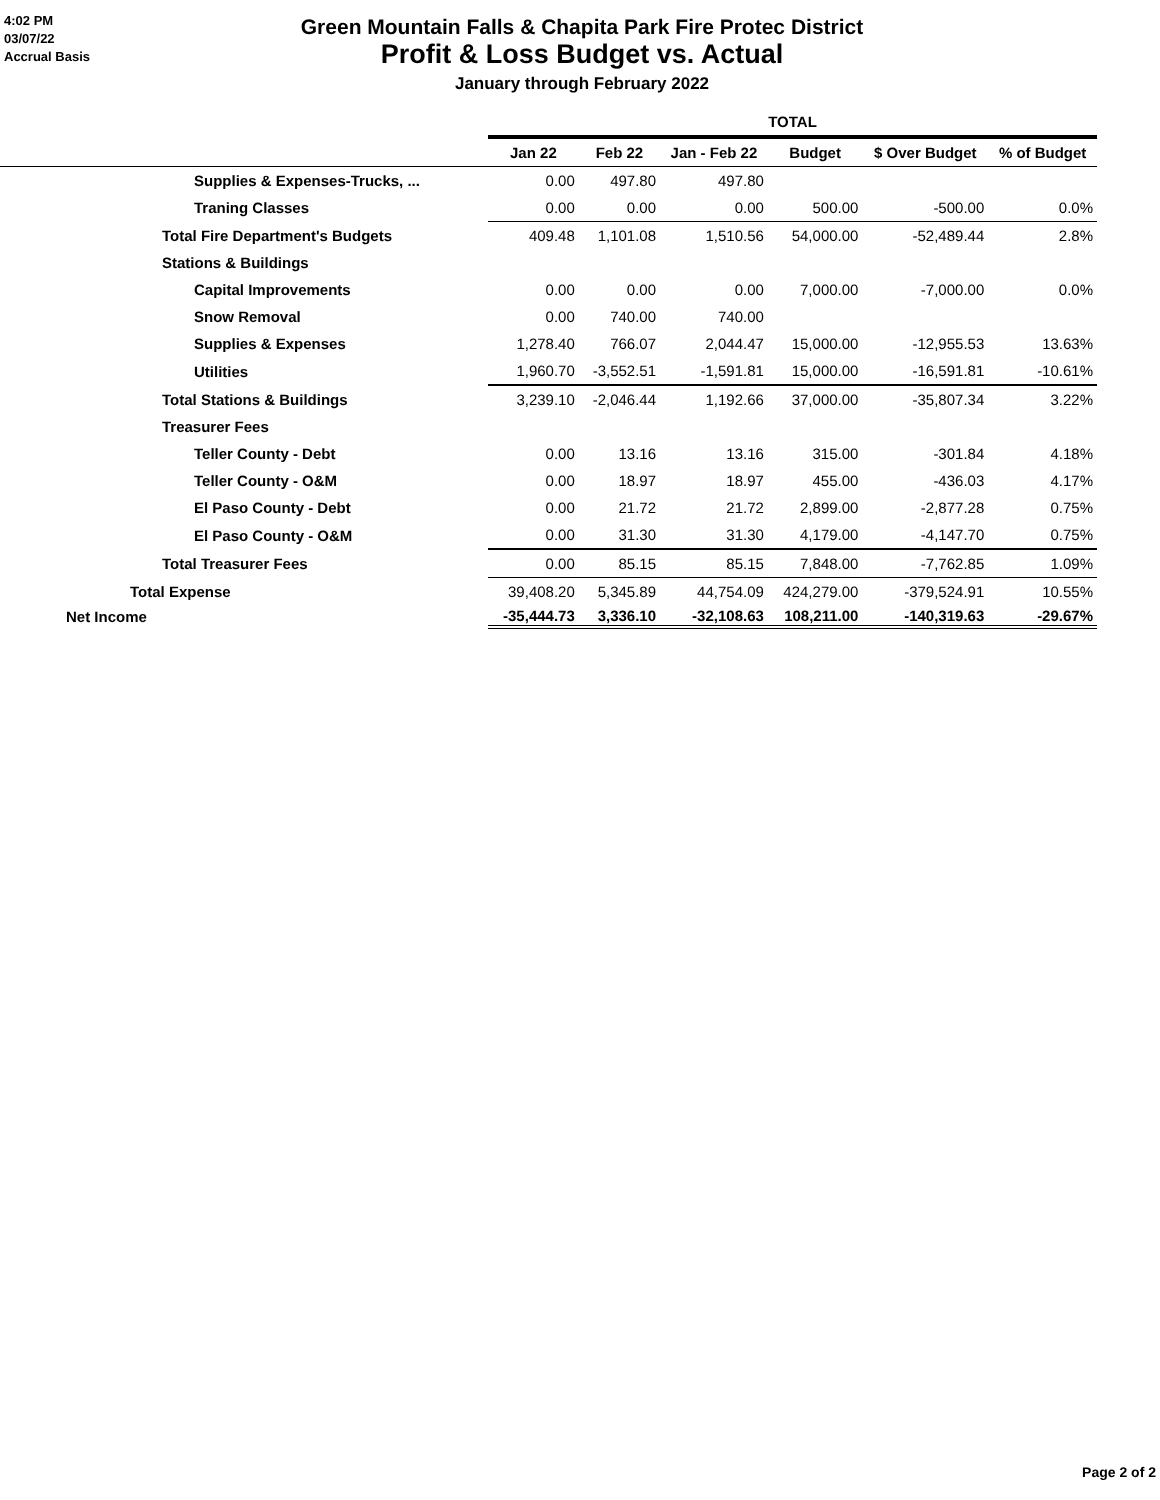4:02 PM
03/07/22
Accrual Basis
Green Mountain Falls & Chapita Park Fire Protec District
Profit & Loss Budget vs. Actual
January through February 2022
| | TOTAL | | | | | |
| --- | --- | --- | --- | --- | --- | --- |
| | Jan 22 | Feb 22 | Jan - Feb 22 | Budget | $ Over Budget | % of Budget |
| Supplies & Expenses-Trucks, ... | 0.00 | 497.80 | 497.80 | | | |
| Traning Classes | 0.00 | 0.00 | 0.00 | 500.00 | -500.00 | 0.0% |
| Total Fire Department's Budgets | 409.48 | 1,101.08 | 1,510.56 | 54,000.00 | -52,489.44 | 2.8% |
| Stations & Buildings | | | | | | |
| Capital Improvements | 0.00 | 0.00 | 0.00 | 7,000.00 | -7,000.00 | 0.0% |
| Snow Removal | 0.00 | 740.00 | 740.00 | | | |
| Supplies & Expenses | 1,278.40 | 766.07 | 2,044.47 | 15,000.00 | -12,955.53 | 13.63% |
| Utilities | 1,960.70 | -3,552.51 | -1,591.81 | 15,000.00 | -16,591.81 | -10.61% |
| Total Stations & Buildings | 3,239.10 | -2,046.44 | 1,192.66 | 37,000.00 | -35,807.34 | 3.22% |
| Treasurer Fees | | | | | | |
| Teller County - Debt | 0.00 | 13.16 | 13.16 | 315.00 | -301.84 | 4.18% |
| Teller County - O&M | 0.00 | 18.97 | 18.97 | 455.00 | -436.03 | 4.17% |
| El Paso County - Debt | 0.00 | 21.72 | 21.72 | 2,899.00 | -2,877.28 | 0.75% |
| El Paso County - O&M | 0.00 | 31.30 | 31.30 | 4,179.00 | -4,147.70 | 0.75% |
| Total Treasurer Fees | 0.00 | 85.15 | 85.15 | 7,848.00 | -7,762.85 | 1.09% |
| Total Expense | 39,408.20 | 5,345.89 | 44,754.09 | 424,279.00 | -379,524.91 | 10.55% |
| Net Income | -35,444.73 | 3,336.10 | -32,108.63 | 108,211.00 | -140,319.63 | -29.67% |
Page 2 of 2